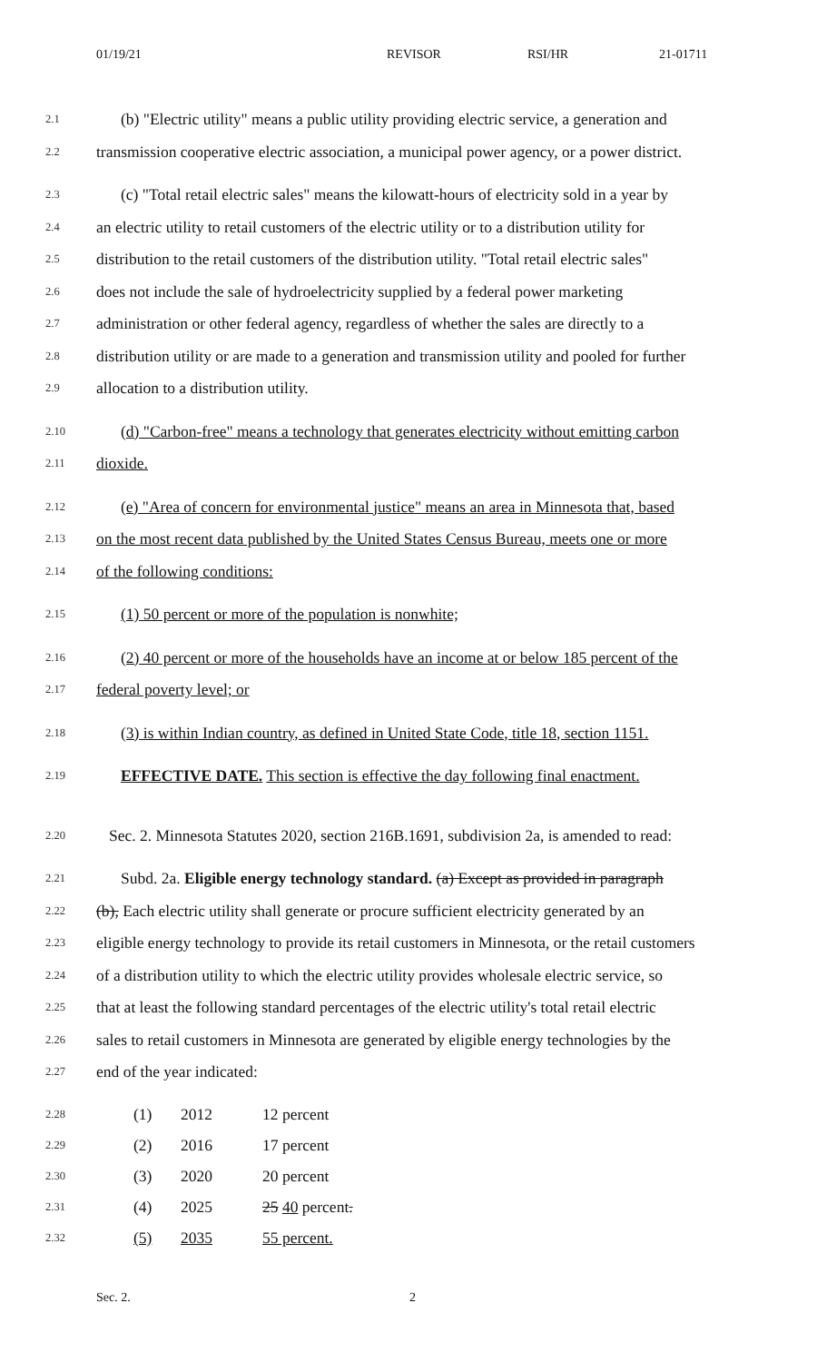01/19/21 REVISOR RSI/HR 21-01711
2.1 (b) "Electric utility" means a public utility providing electric service, a generation and
2.2 transmission cooperative electric association, a municipal power agency, or a power district.
2.3 (c) "Total retail electric sales" means the kilowatt-hours of electricity sold in a year by
2.4 an electric utility to retail customers of the electric utility or to a distribution utility for
2.5 distribution to the retail customers of the distribution utility. "Total retail electric sales"
2.6 does not include the sale of hydroelectricity supplied by a federal power marketing
2.7 administration or other federal agency, regardless of whether the sales are directly to a
2.8 distribution utility or are made to a generation and transmission utility and pooled for further
2.9 allocation to a distribution utility.
2.10 (d) "Carbon-free" means a technology that generates electricity without emitting carbon
2.11 dioxide.
2.12 (e) "Area of concern for environmental justice" means an area in Minnesota that, based
2.13 on the most recent data published by the United States Census Bureau, meets one or more
2.14 of the following conditions:
2.15 (1) 50 percent or more of the population is nonwhite;
2.16 (2) 40 percent or more of the households have an income at or below 185 percent of the
2.17 federal poverty level; or
2.18 (3) is within Indian country, as defined in United State Code, title 18, section 1151.
2.19 EFFECTIVE DATE. This section is effective the day following final enactment.
2.20 Sec. 2. Minnesota Statutes 2020, section 216B.1691, subdivision 2a, is amended to read:
2.21 Subd. 2a. Eligible energy technology standard. (a) Except as provided in paragraph
2.22 (b), Each electric utility shall generate or procure sufficient electricity generated by an
2.23 eligible energy technology to provide its retail customers in Minnesota, or the retail customers
2.24 of a distribution utility to which the electric utility provides wholesale electric service, so
2.25 that at least the following standard percentages of the electric utility's total retail electric
2.26 sales to retail customers in Minnesota are generated by eligible energy technologies by the
2.27 end of the year indicated:
| 2.28 | (1) | 2012 | 12 percent |
| 2.29 | (2) | 2016 | 17 percent |
| 2.30 | (3) | 2020 | 20 percent |
| 2.31 | (4) | 2025 | 25 40 percent . |
| 2.32 | (5) | 2035 | 55 percent. |
Sec. 2. 2